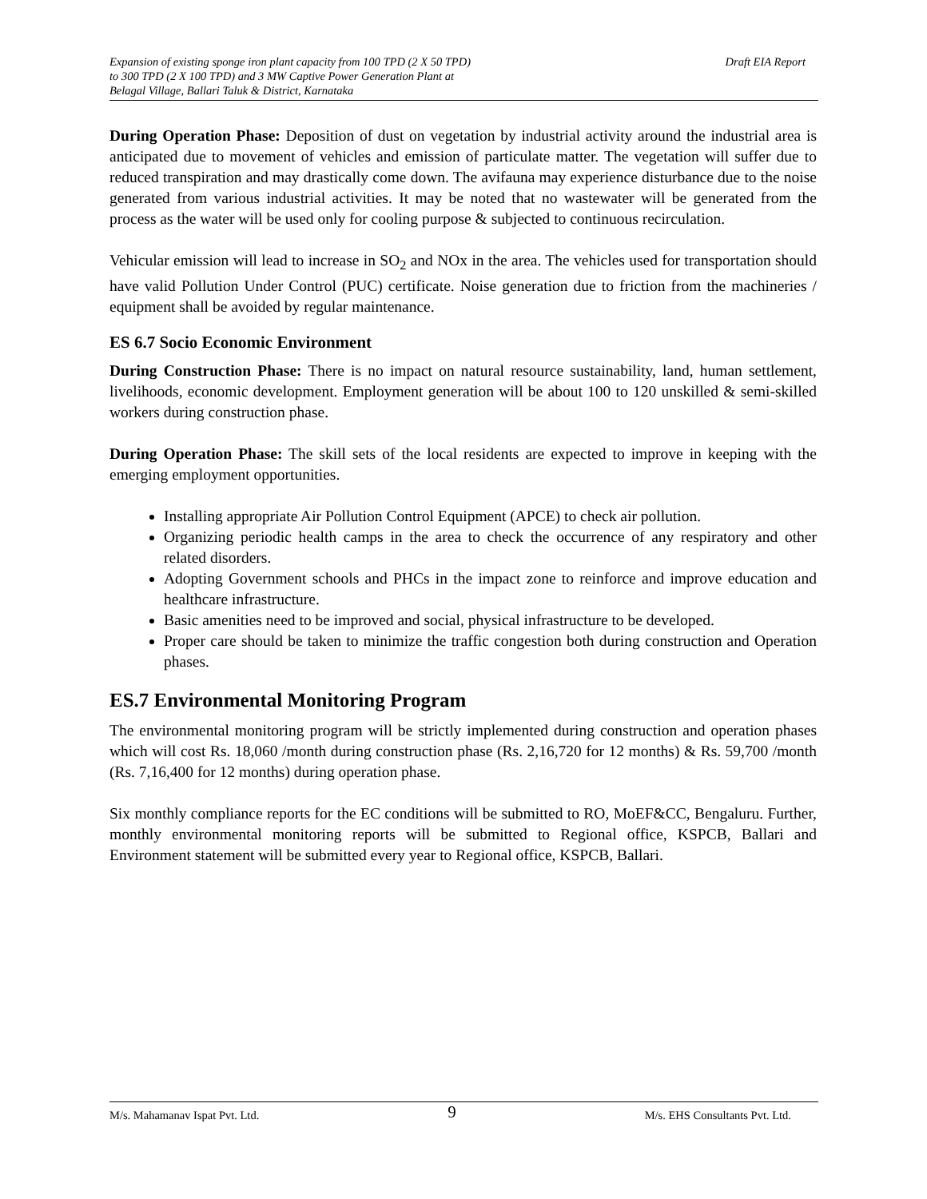Expansion of existing sponge iron plant capacity from 100 TPD (2 X 50 TPD)
to 300 TPD (2 X 100 TPD) and 3 MW Captive Power Generation Plant at
Belagal Village, Ballari Taluk & District, Karnataka
Draft EIA Report
During Operation Phase: Deposition of dust on vegetation by industrial activity around the industrial area is anticipated due to movement of vehicles and emission of particulate matter. The vegetation will suffer due to reduced transpiration and may drastically come down. The avifauna may experience disturbance due to the noise generated from various industrial activities. It may be noted that no wastewater will be generated from the process as the water will be used only for cooling purpose & subjected to continuous recirculation.
Vehicular emission will lead to increase in SO<sub>2</sub> and NOx in the area. The vehicles used for transportation should have valid Pollution Under Control (PUC) certificate. Noise generation due to friction from the machineries / equipment shall be avoided by regular maintenance.
ES 6.7 Socio Economic Environment
During Construction Phase: There is no impact on natural resource sustainability, land, human settlement, livelihoods, economic development. Employment generation will be about 100 to 120 unskilled & semi-skilled workers during construction phase.
During Operation Phase: The skill sets of the local residents are expected to improve in keeping with the emerging employment opportunities.
Installing appropriate Air Pollution Control Equipment (APCE) to check air pollution.
Organizing periodic health camps in the area to check the occurrence of any respiratory and other related disorders.
Adopting Government schools and PHCs in the impact zone to reinforce and improve education and healthcare infrastructure.
Basic amenities need to be improved and social, physical infrastructure to be developed.
Proper care should be taken to minimize the traffic congestion both during construction and Operation phases.
ES.7 Environmental Monitoring Program
The environmental monitoring program will be strictly implemented during construction and operation phases which will cost Rs. 18,060 /month during construction phase (Rs. 2,16,720 for 12 months) & Rs. 59,700 /month (Rs. 7,16,400 for 12 months) during operation phase.
Six monthly compliance reports for the EC conditions will be submitted to RO, MoEF&CC, Bengaluru. Further, monthly environmental monitoring reports will be submitted to Regional office, KSPCB, Ballari and Environment statement will be submitted every year to Regional office, KSPCB, Ballari.
M/s. Mahamanav Ispat Pvt. Ltd. 9 M/s. EHS Consultants Pvt. Ltd.